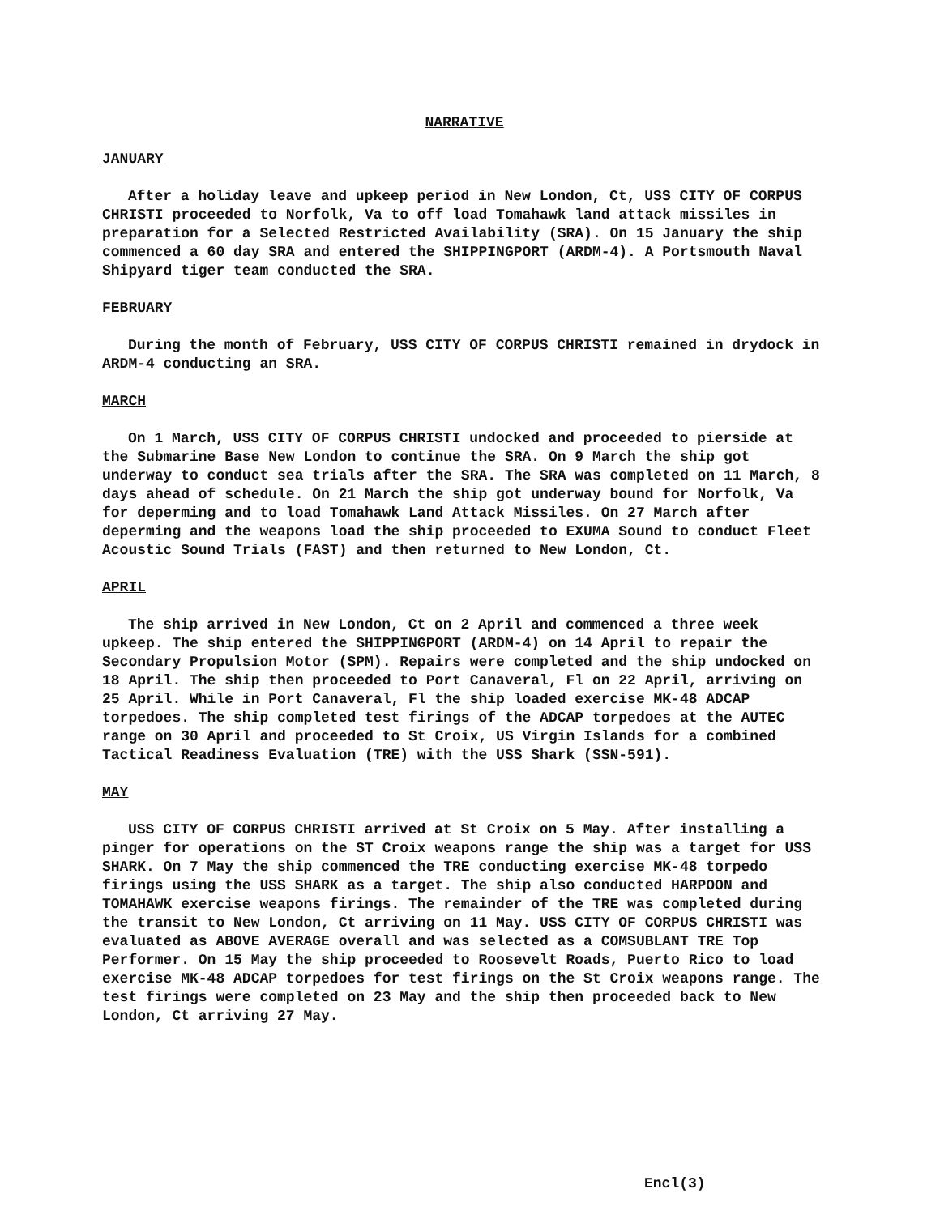NARRATIVE
JANUARY
After a holiday leave and upkeep period in New London, Ct, USS CITY OF CORPUS CHRISTI proceeded to Norfolk, Va to off load Tomahawk land attack missiles in preparation for a Selected Restricted Availability (SRA). On 15 January the ship commenced a 60 day SRA and entered the SHIPPINGPORT (ARDM-4). A Portsmouth Naval Shipyard tiger team conducted the SRA.
FEBRUARY
During the month of February, USS CITY OF CORPUS CHRISTI remained in drydock in ARDM-4 conducting an SRA.
MARCH
On 1 March, USS CITY OF CORPUS CHRISTI undocked and proceeded to pierside at the Submarine Base New London to continue the SRA. On 9 March the ship got underway to conduct sea trials after the SRA. The SRA was completed on 11 March, 8 days ahead of schedule. On 21 March the ship got underway bound for Norfolk, Va for deperming and to load Tomahawk Land Attack Missiles. On 27 March after deperming and the weapons load the ship proceeded to EXUMA Sound to conduct Fleet Acoustic Sound Trials (FAST) and then returned to New London, Ct.
APRIL
The ship arrived in New London, Ct on 2 April and commenced a three week upkeep. The ship entered the SHIPPINGPORT (ARDM-4) on 14 April to repair the Secondary Propulsion Motor (SPM). Repairs were completed and the ship undocked on 18 April. The ship then proceeded to Port Canaveral, Fl on 22 April, arriving on 25 April. While in Port Canaveral, Fl the ship loaded exercise MK-48 ADCAP torpedoes. The ship completed test firings of the ADCAP torpedoes at the AUTEC range on 30 April and proceeded to St Croix, US Virgin Islands for a combined Tactical Readiness Evaluation (TRE) with the USS Shark (SSN-591).
MAY
USS CITY OF CORPUS CHRISTI arrived at St Croix on 5 May. After installing a pinger for operations on the ST Croix weapons range the ship was a target for USS SHARK. On 7 May the ship commenced the TRE conducting exercise MK-48 torpedo firings using the USS SHARK as a target. The ship also conducted HARPOON and TOMAHAWK exercise weapons firings. The remainder of the TRE was completed during the transit to New London, Ct arriving on 11 May. USS CITY OF CORPUS CHRISTI was evaluated as ABOVE AVERAGE overall and was selected as a COMSUBLANT TRE Top Performer. On 15 May the ship proceeded to Roosevelt Roads, Puerto Rico to load exercise MK-48 ADCAP torpedoes for test firings on the St Croix weapons range. The test firings were completed on 23 May and the ship then proceeded back to New London, Ct arriving 27 May.
Encl(3)